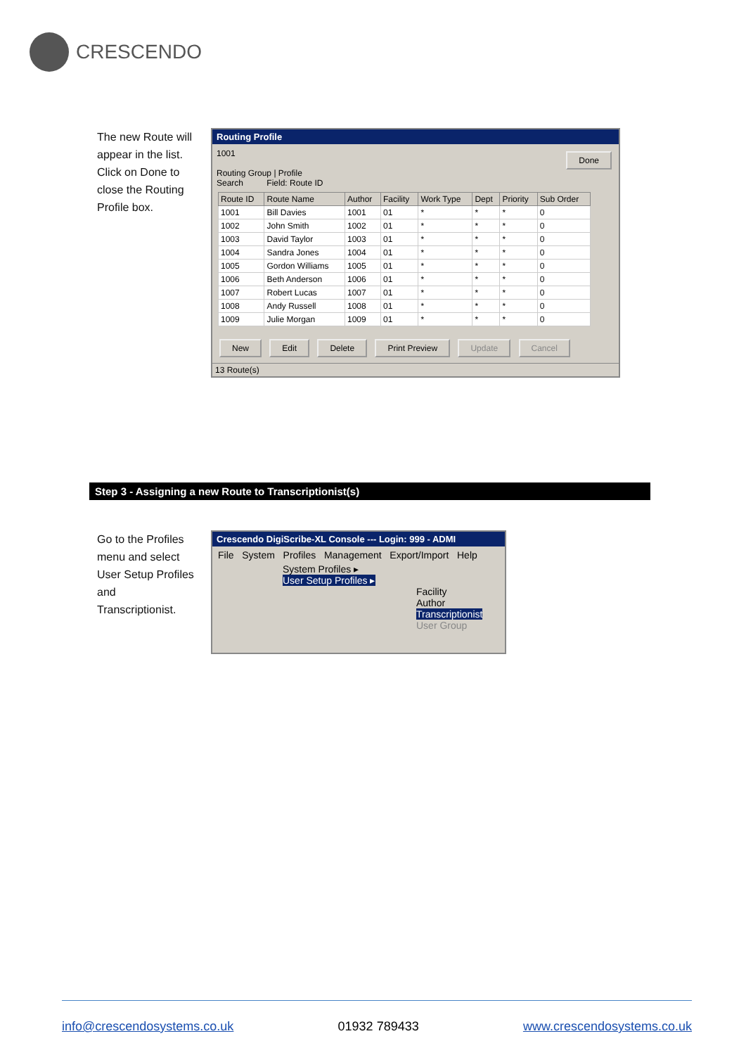CRESCENDO
The new Route will appear in the list. Click on Done to close the Routing Profile box.
Routing Profile
1001 Done
Routing Group | Profile
Search Field: Route ID
| Route ID | Route Name | Author | Facility | Work Type | Dept | Priority | Sub Order |
| --- | --- | --- | --- | --- | --- | --- | --- |
| 1001 | Bill Davies | 1001 | 01 | * | * | * | 0 |
| 1002 | John Smith | 1002 | 01 | * | * | * | 0 |
| 1003 | David Taylor | 1003 | 01 | * | * | * | 0 |
| 1004 | Sandra Jones | 1004 | 01 | * | * | * | 0 |
| 1005 | Gordon Williams | 1005 | 01 | * | * | * | 0 |
| 1006 | Beth Anderson | 1006 | 01 | * | * | * | 0 |
| 1007 | Robert Lucas | 1007 | 01 | * | * | * | 0 |
| 1008 | Andy Russell | 1008 | 01 | * | * | * | 0 |
| 1009 | Julie Morgan | 1009 | 01 | * | * | * | 0 |
New Edit Delete Print Preview Update Cancel
13 Route(s)
Step 3 - Assigning a new Route to Transcriptionist(s)
Go to the Profiles menu and select User Setup Profiles and Transcriptionist.
Crescendo DigiScribe-XL Console --- Login: 999 - ADMI
File System Profiles Management Export/Import Help
System Profiles ▸
User Setup Profiles ▸
Facility
Author
Transcriptionist
User Group
info@crescendosystems.co.uk 01932 789433 www.crescendosystems.co.uk